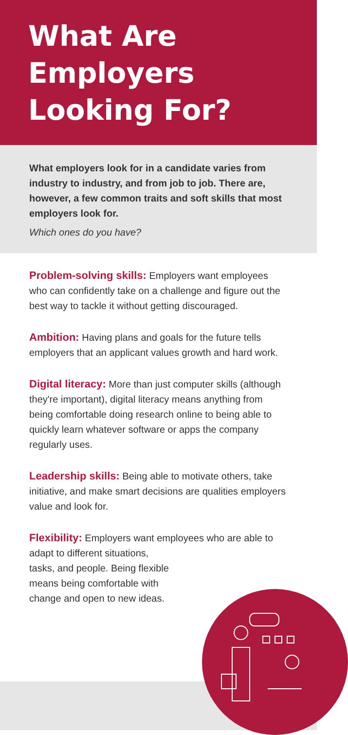What Are Employers Looking For?
What employers look for in a candidate varies from industry to industry, and from job to job. There are, however, a few common traits and soft skills that most employers look for.
Which ones do you have?
Problem-solving skills: Employers want employees who can confidently take on a challenge and figure out the best way to tackle it without getting discouraged.
Ambition: Having plans and goals for the future tells employers that an applicant values growth and hard work.
Digital literacy: More than just computer skills (although they're important), digital literacy means anything from being comfortable doing research online to being able to quickly learn whatever software or apps the company regularly uses.
Leadership skills: Being able to motivate others, take initiative, and make smart decisions are qualities employers value and look for.
Flexibility: Employers want employees who are able to adapt to different situations,
tasks, and people. Being flexible
means being comfortable with
change and open to new ideas.